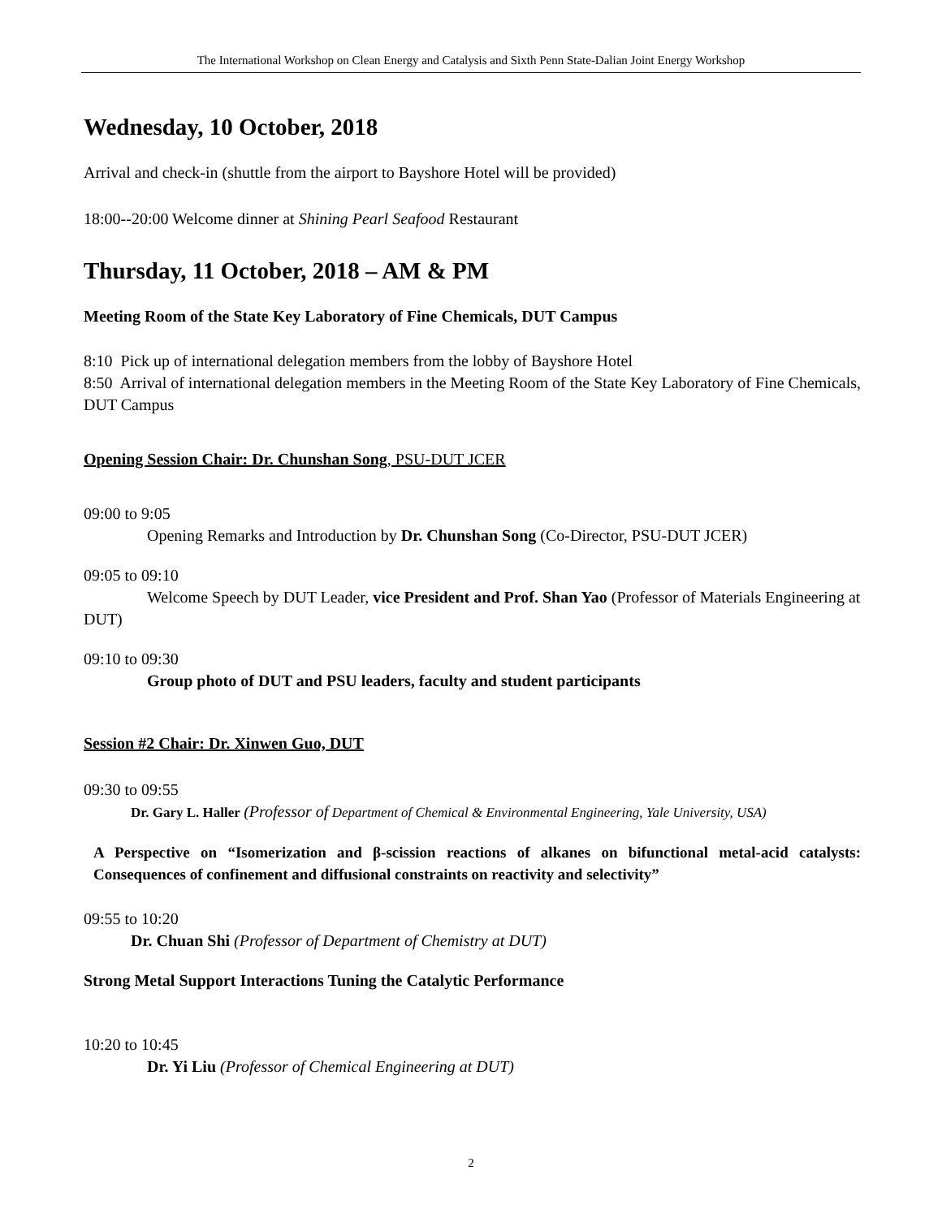The International Workshop on Clean Energy and Catalysis and Sixth Penn State-Dalian Joint Energy Workshop
Wednesday, 10 October, 2018
Arrival and check-in (shuttle from the airport to Bayshore Hotel will be provided)
18:00--20:00 Welcome dinner at Shining Pearl Seafood Restaurant
Thursday, 11 October, 2018 – AM & PM
Meeting Room of the State Key Laboratory of Fine Chemicals, DUT Campus
8:10 Pick up of international delegation members from the lobby of Bayshore Hotel
8:50 Arrival of international delegation members in the Meeting Room of the State Key Laboratory of Fine Chemicals, DUT Campus
Opening Session Chair: Dr. Chunshan Song, PSU-DUT JCER
09:00 to 9:05
Opening Remarks and Introduction by Dr. Chunshan Song (Co-Director, PSU-DUT JCER)
09:05 to 09:10
Welcome Speech by DUT Leader, vice President and Prof. Shan Yao (Professor of Materials Engineering at DUT)
09:10 to 09:30
Group photo of DUT and PSU leaders, faculty and student participants
Session #2 Chair: Dr. Xinwen Guo, DUT
09:30 to 09:55
Dr. Gary L. Haller (Professor of Department of Chemical & Environmental Engineering, Yale University, USA)
A Perspective on “Isomerization and β-scission reactions of alkanes on bifunctional metal-acid catalysts: Consequences of confinement and diffusional constraints on reactivity and selectivity”
09:55 to 10:20
Dr. Chuan Shi (Professor of Department of Chemistry at DUT)
Strong Metal Support Interactions Tuning the Catalytic Performance
10:20 to 10:45
Dr. Yi Liu (Professor of Chemical Engineering at DUT)
2